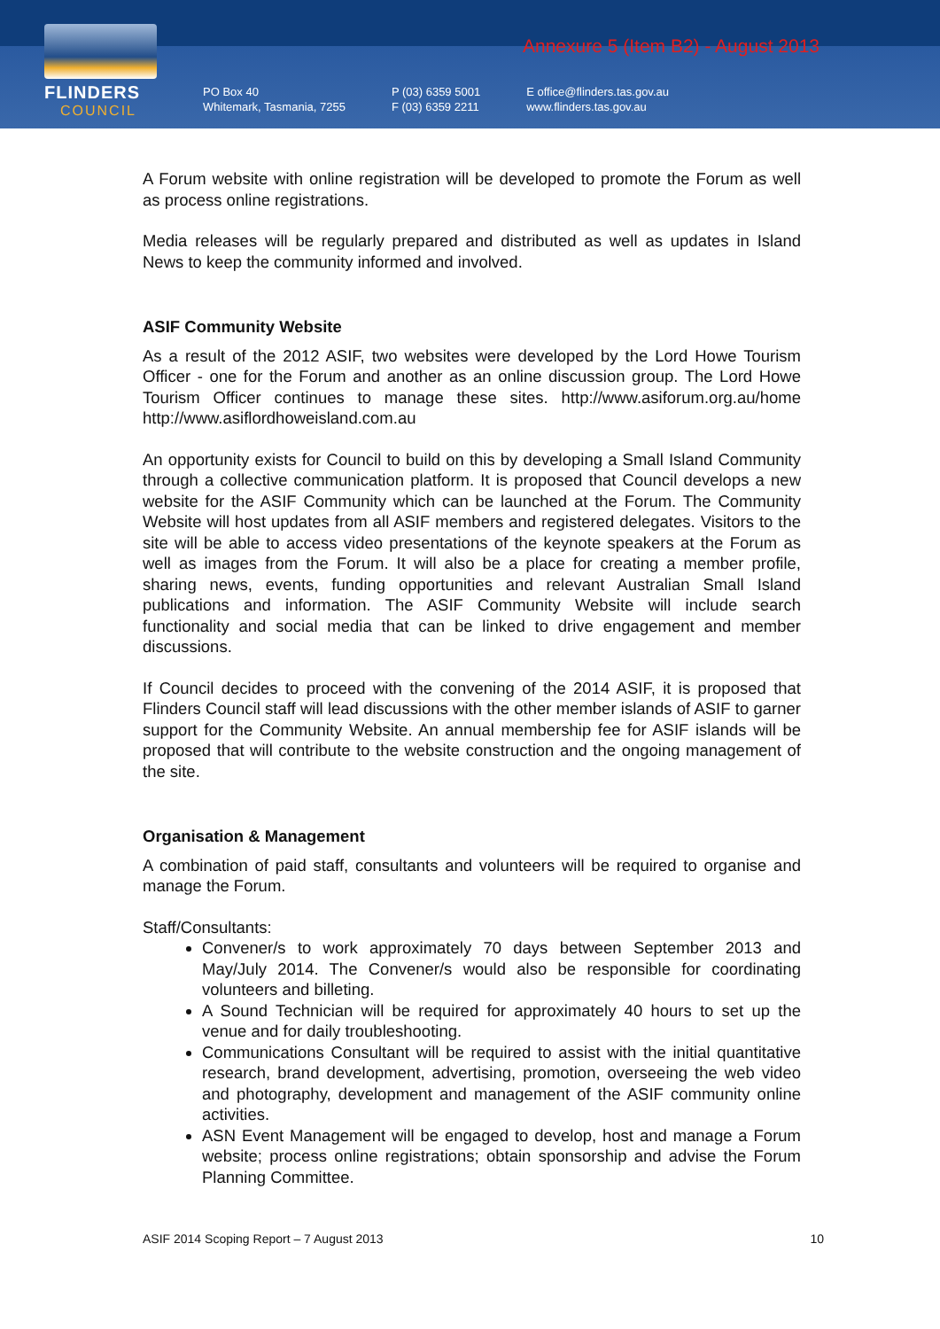FLINDERS
COUNCIL
Annexure 5 (Item B2) - August 2013
PO Box 40
Whitemark, Tasmania, 7255
P (03) 6359 5001
F (03) 6359 2211
E office@flinders.tas.gov.au
www.flinders.tas.gov.au
A Forum website with online registration will be developed to promote the Forum as well as process online registrations.
Media releases will be regularly prepared and distributed as well as updates in Island News to keep the community informed and involved.
ASIF Community Website
As a result of the 2012 ASIF, two websites were developed by the Lord Howe Tourism Officer - one for the Forum and another as an online discussion group. The Lord Howe Tourism Officer continues to manage these sites. http://www.asiforum.org.au/home http://www.asiflordhoweisland.com.au
An opportunity exists for Council to build on this by developing a Small Island Community through a collective communication platform. It is proposed that Council develops a new website for the ASIF Community which can be launched at the Forum. The Community Website will host updates from all ASIF members and registered delegates. Visitors to the site will be able to access video presentations of the keynote speakers at the Forum as well as images from the Forum. It will also be a place for creating a member profile, sharing news, events, funding opportunities and relevant Australian Small Island publications and information. The ASIF Community Website will include search functionality and social media that can be linked to drive engagement and member discussions.
If Council decides to proceed with the convening of the 2014 ASIF, it is proposed that Flinders Council staff will lead discussions with the other member islands of ASIF to garner support for the Community Website. An annual membership fee for ASIF islands will be proposed that will contribute to the website construction and the ongoing management of the site.
Organisation & Management
A combination of paid staff, consultants and volunteers will be required to organise and manage the Forum.
Staff/Consultants:
Convener/s to work approximately 70 days between September 2013 and May/July 2014. The Convener/s would also be responsible for coordinating volunteers and billeting.
A Sound Technician will be required for approximately 40 hours to set up the venue and for daily troubleshooting.
Communications Consultant will be required to assist with the initial quantitative research, brand development, advertising, promotion, overseeing the web video and photography, development and management of the ASIF community online activities.
ASN Event Management will be engaged to develop, host and manage a Forum website; process online registrations; obtain sponsorship and advise the Forum Planning Committee.
ASIF 2014 Scoping Report – 7 August 2013 10